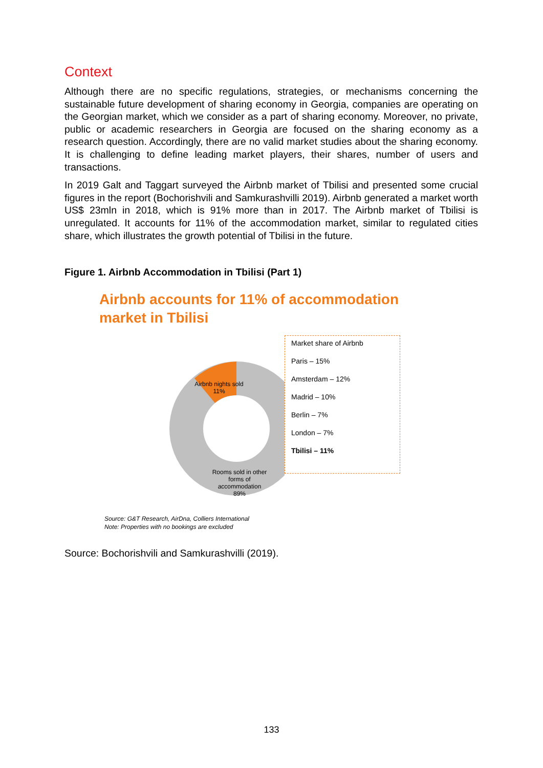Context
Although there are no specific regulations, strategies, or mechanisms concerning the sustainable future development of sharing economy in Georgia, companies are operating on the Georgian market, which we consider as a part of sharing economy. Moreover, no private, public or academic researchers in Georgia are focused on the sharing economy as a research question. Accordingly, there are no valid market studies about the sharing economy. It is challenging to define leading market players, their shares, number of users and transactions.
In 2019 Galt and Taggart surveyed the Airbnb market of Tbilisi and presented some crucial figures in the report (Bochorishvili and Samkurashvilli 2019). Airbnb generated a market worth US$ 23mln in 2018, which is 91% more than in 2017. The Airbnb market of Tbilisi is unregulated. It accounts for 11% of the accommodation market, similar to regulated cities share, which illustrates the growth potential of Tbilisi in the future.
Figure 1. Airbnb Accommodation in Tbilisi (Part 1)
Airbnb accounts for 11% of accommodation
market in Tbilisi
Airbnb nights sold
11%
Rooms sold in other forms of accommodation
89%
Market share of Airbnb
Paris – 15%
Amsterdam – 12%
Madrid – 10%
Berlin – 7%
London – 7%
Tbilisi – 11%
Source: G&T Research, AirDna, Colliers International
Note: Properties with no bookings are excluded
Source: Bochorishvili and Samkurashvilli (2019).
133